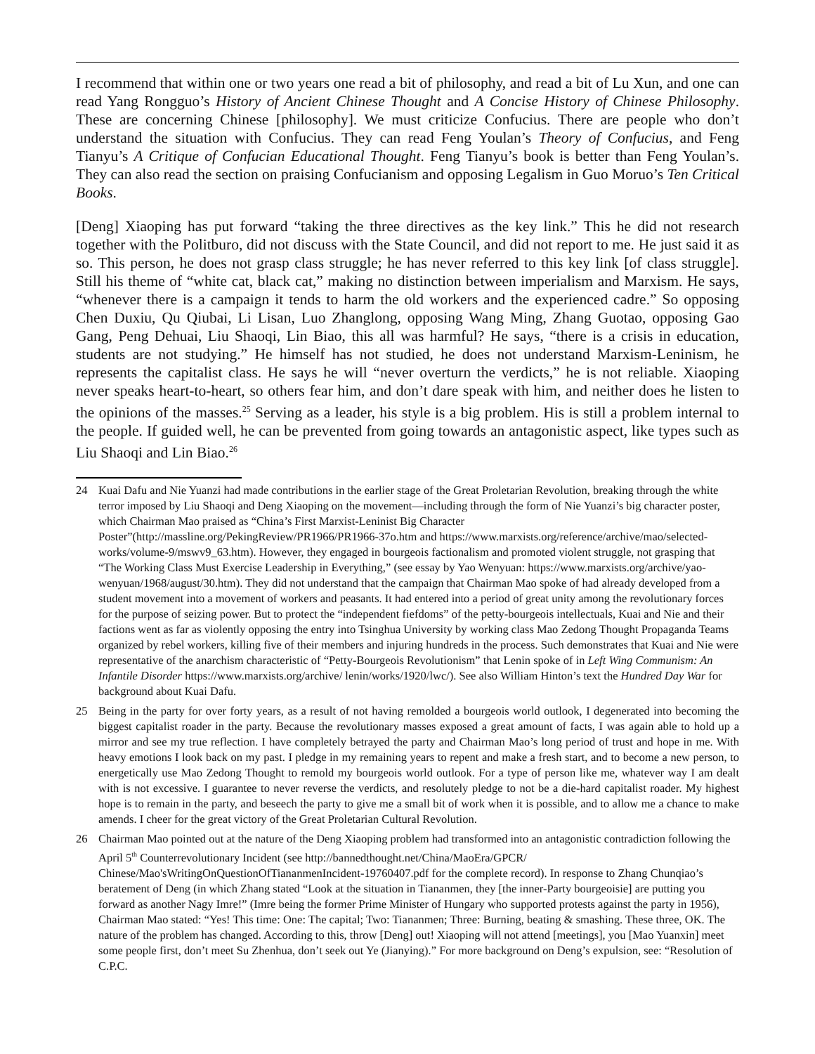I recommend that within one or two years one read a bit of philosophy, and read a bit of Lu Xun, and one can read Yang Rongguo’s History of Ancient Chinese Thought and A Concise History of Chinese Philosophy. These are concerning Chinese [philosophy]. We must criticize Confucius. There are people who don’t understand the situation with Confucius. They can read Feng Youlan’s Theory of Confucius, and Feng Tianyu’s A Critique of Confucian Educational Thought. Feng Tianyu’s book is better than Feng Youlan’s. They can also read the section on praising Confucianism and opposing Legalism in Guo Moruo’s Ten Critical Books.
[Deng] Xiaoping has put forward “taking the three directives as the key link.” This he did not research together with the Politburo, did not discuss with the State Council, and did not report to me. He just said it as so. This person, he does not grasp class struggle; he has never referred to this key link [of class struggle]. Still his theme of “white cat, black cat,” making no distinction between imperialism and Marxism. He says, “whenever there is a campaign it tends to harm the old workers and the experienced cadre.” So opposing Chen Duxiu, Qu Qiubai, Li Lisan, Luo Zhanglong, opposing Wang Ming, Zhang Guotao, opposing Gao Gang, Peng Dehuai, Liu Shaoqi, Lin Biao, this all was harmful? He says, “there is a crisis in education, students are not studying.” He himself has not studied, he does not understand Marxism-Leninism, he represents the capitalist class. He says he will “never overturn the verdicts,” he is not reliable. Xiaoping never speaks heart-to-heart, so others fear him, and don’t dare speak with him, and neither does he listen to the opinions of the masses.<sup>25</sup> Serving as a leader, his style is a big problem. His is still a problem internal to the people. If guided well, he can be prevented from going towards an antagonistic aspect, like types such as Liu Shaoqi and Lin Biao.<sup>26</sup>
24 Kuai Dafu and Nie Yuanzi had made contributions in the earlier stage of the Great Proletarian Revolution, breaking through the white terror imposed by Liu Shaoqi and Deng Xiaoping on the movement—including through the form of Nie Yuanzi’s big character poster, which Chairman Mao praised as “China’s First Marxist-Leninist Big Character Poster”(http://massline.org/PekingReview/PR1966/PR1966-37o.htm and https://www.marxists.org/reference/archive/mao/selected-works/volume-9/mswv9_63.htm). However, they engaged in bourgeois factionalism and promoted violent struggle, not grasping that “The Working Class Must Exercise Leadership in Everything,” (see essay by Yao Wenyuan: https://www.marxists.org/archive/yao-wenyuan/1968/august/30.htm). They did not understand that the campaign that Chairman Mao spoke of had already developed from a student movement into a movement of workers and peasants. It had entered into a period of great unity among the revolutionary forces for the purpose of seizing power. But to protect the “independent fiefdoms” of the petty-bourgeois intellectuals, Kuai and Nie and their factions went as far as violently opposing the entry into Tsinghua University by working class Mao Zedong Thought Propaganda Teams organized by rebel workers, killing five of their members and injuring hundreds in the process. Such demonstrates that Kuai and Nie were representative of the anarchism characteristic of “Petty-Bourgeois Revolutionism” that Lenin spoke of in Left Wing Communism: An Infantile Disorder https://www.marxists.org/archive/ lenin/works/1920/lwc/). See also William Hinton’s text the Hundred Day War for background about Kuai Dafu.
25 Being in the party for over forty years, as a result of not having remolded a bourgeois world outlook, I degenerated into becoming the biggest capitalist roader in the party. Because the revolutionary masses exposed a great amount of facts, I was again able to hold up a mirror and see my true reflection. I have completely betrayed the party and Chairman Mao’s long period of trust and hope in me. With heavy emotions I look back on my past. I pledge in my remaining years to repent and make a fresh start, and to become a new person, to energetically use Mao Zedong Thought to remold my bourgeois world outlook. For a type of person like me, whatever way I am dealt with is not excessive. I guarantee to never reverse the verdicts, and resolutely pledge to not be a die-hard capitalist roader. My highest hope is to remain in the party, and beseech the party to give me a small bit of work when it is possible, and to allow me a chance to make amends. I cheer for the great victory of the Great Proletarian Cultural Revolution.
26 Chairman Mao pointed out at the nature of the Deng Xiaoping problem had transformed into an antagonistic contradiction following the April 5<sup>th</sup> Counterrevolutionary Incident (see http://bannedthought.net/China/MaoEra/GPCR/ Chinese/Mao'sWritingOnQuestionOfTiananmenIncident-19760407.pdf for the complete record). In response to Zhang Chunqiao’s beratement of Deng (in which Zhang stated “Look at the situation in Tiananmen, they [the inner-Party bourgeoisie] are putting you forward as another Nagy Imre!” (Imre being the former Prime Minister of Hungary who supported protests against the party in 1956), Chairman Mao stated: “Yes! This time: One: The capital; Two: Tiananmen; Three: Burning, beating & smashing. These three, OK. The nature of the problem has changed. According to this, throw [Deng] out! Xiaoping will not attend [meetings], you [Mao Yuanxin] meet some people first, don’t meet Su Zhenhua, don’t seek out Ye (Jianying).” For more background on Deng’s expulsion, see: “Resolution of C.P.C.